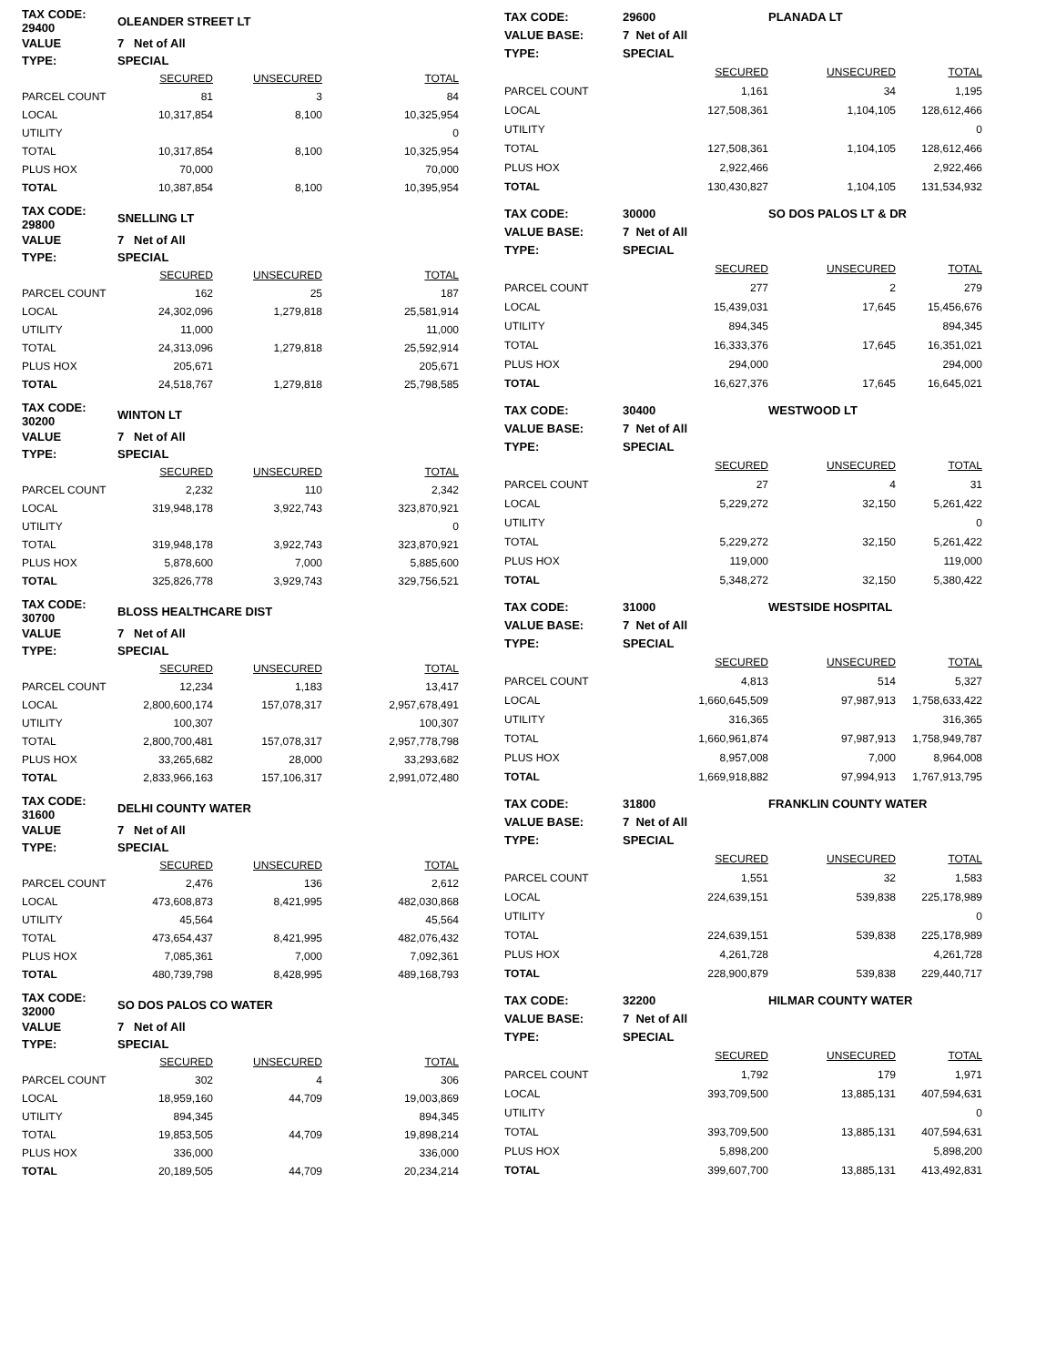| TAX CODE: 29400 | OLEANDER STREET LT | | |
| VALUE | 7 Net of All | | |
| TYPE: | SPECIAL | | |
| | SECURED | UNSECURED | TOTAL |
| PARCEL COUNT | 81 | 3 | 84 |
| LOCAL | 10,317,854 | 8,100 | 10,325,954 |
| UTILITY | | | 0 |
| TOTAL | 10,317,854 | 8,100 | 10,325,954 |
| PLUS HOX | 70,000 | | 70,000 |
| TOTAL | 10,387,854 | 8,100 | 10,395,954 |
| TAX CODE: | 29600 | | PLANADA LT | |
| VALUE BASE: | 7 Net of All | | | |
| TYPE: | SPECIAL | | | |
| | | SECURED | UNSECURED | TOTAL |
| PARCEL COUNT | | 1,161 | 34 | 1,195 |
| LOCAL | | 127,508,361 | 1,104,105 | 128,612,466 |
| UTILITY | | | | 0 |
| TOTAL | | 127,508,361 | 1,104,105 | 128,612,466 |
| PLUS HOX | | 2,922,466 | | 2,922,466 |
| TOTAL | | 130,430,827 | 1,104,105 | 131,534,932 |
| TAX CODE: 29800 | SNELLING LT | | |
| VALUE | 7 Net of All | | |
| TYPE: | SPECIAL | | |
| | SECURED | UNSECURED | TOTAL |
| PARCEL COUNT | 162 | 25 | 187 |
| LOCAL | 24,302,096 | 1,279,818 | 25,581,914 |
| UTILITY | 11,000 | | 11,000 |
| TOTAL | 24,313,096 | 1,279,818 | 25,592,914 |
| PLUS HOX | 205,671 | | 205,671 |
| TOTAL | 24,518,767 | 1,279,818 | 25,798,585 |
| TAX CODE: | 30000 | | SO DOS PALOS LT & DR | |
| VALUE BASE: | 7 Net of All | | | |
| TYPE: | SPECIAL | | | |
| | | SECURED | UNSECURED | TOTAL |
| PARCEL COUNT | | 277 | 2 | 279 |
| LOCAL | | 15,439,031 | 17,645 | 15,456,676 |
| UTILITY | | 894,345 | | 894,345 |
| TOTAL | | 16,333,376 | 17,645 | 16,351,021 |
| PLUS HOX | | 294,000 | | 294,000 |
| TOTAL | | 16,627,376 | 17,645 | 16,645,021 |
| TAX CODE: 30200 | WINTON LT | | |
| VALUE | 7 Net of All | | |
| TYPE: | SPECIAL | | |
| | SECURED | UNSECURED | TOTAL |
| PARCEL COUNT | 2,232 | 110 | 2,342 |
| LOCAL | 319,948,178 | 3,922,743 | 323,870,921 |
| UTILITY | | | 0 |
| TOTAL | 319,948,178 | 3,922,743 | 323,870,921 |
| PLUS HOX | 5,878,600 | 7,000 | 5,885,600 |
| TOTAL | 325,826,778 | 3,929,743 | 329,756,521 |
| TAX CODE: | 30400 | | WESTWOOD LT | |
| VALUE BASE: | 7 Net of All | | | |
| TYPE: | SPECIAL | | | |
| | | SECURED | UNSECURED | TOTAL |
| PARCEL COUNT | | 27 | 4 | 31 |
| LOCAL | | 5,229,272 | 32,150 | 5,261,422 |
| UTILITY | | | | 0 |
| TOTAL | | 5,229,272 | 32,150 | 5,261,422 |
| PLUS HOX | | 119,000 | | 119,000 |
| TOTAL | | 5,348,272 | 32,150 | 5,380,422 |
| TAX CODE: 30700 | BLOSS HEALTHCARE DIST | | |
| VALUE | 7 Net of All | | |
| TYPE: | SPECIAL | | |
| | SECURED | UNSECURED | TOTAL |
| PARCEL COUNT | 12,234 | 1,183 | 13,417 |
| LOCAL | 2,800,600,174 | 157,078,317 | 2,957,678,491 |
| UTILITY | 100,307 | | 100,307 |
| TOTAL | 2,800,700,481 | 157,078,317 | 2,957,778,798 |
| PLUS HOX | 33,265,682 | 28,000 | 33,293,682 |
| TOTAL | 2,833,966,163 | 157,106,317 | 2,991,072,480 |
| TAX CODE: | 31000 | | WESTSIDE HOSPITAL | |
| VALUE BASE: | 7 Net of All | | | |
| TYPE: | SPECIAL | | | |
| | | SECURED | UNSECURED | TOTAL |
| PARCEL COUNT | | 4,813 | 514 | 5,327 |
| LOCAL | | 1,660,645,509 | 97,987,913 | 1,758,633,422 |
| UTILITY | | 316,365 | | 316,365 |
| TOTAL | | 1,660,961,874 | 97,987,913 | 1,758,949,787 |
| PLUS HOX | | 8,957,008 | 7,000 | 8,964,008 |
| TOTAL | | 1,669,918,882 | 97,994,913 | 1,767,913,795 |
| TAX CODE: 31600 | DELHI COUNTY WATER | | |
| VALUE | 7 Net of All | | |
| TYPE: | SPECIAL | | |
| | SECURED | UNSECURED | TOTAL |
| PARCEL COUNT | 2,476 | 136 | 2,612 |
| LOCAL | 473,608,873 | 8,421,995 | 482,030,868 |
| UTILITY | 45,564 | | 45,564 |
| TOTAL | 473,654,437 | 8,421,995 | 482,076,432 |
| PLUS HOX | 7,085,361 | 7,000 | 7,092,361 |
| TOTAL | 480,739,798 | 8,428,995 | 489,168,793 |
| TAX CODE: | 31800 | | FRANKLIN COUNTY WATER | |
| VALUE BASE: | 7 Net of All | | | |
| TYPE: | SPECIAL | | | |
| | | SECURED | UNSECURED | TOTAL |
| PARCEL COUNT | | 1,551 | 32 | 1,583 |
| LOCAL | | 224,639,151 | 539,838 | 225,178,989 |
| UTILITY | | | | 0 |
| TOTAL | | 224,639,151 | 539,838 | 225,178,989 |
| PLUS HOX | | 4,261,728 | | 4,261,728 |
| TOTAL | | 228,900,879 | 539,838 | 229,440,717 |
| TAX CODE: 32000 | SO DOS PALOS CO WATER | | |
| VALUE | 7 Net of All | | |
| TYPE: | SPECIAL | | |
| | SECURED | UNSECURED | TOTAL |
| PARCEL COUNT | 302 | 4 | 306 |
| LOCAL | 18,959,160 | 44,709 | 19,003,869 |
| UTILITY | 894,345 | | 894,345 |
| TOTAL | 19,853,505 | 44,709 | 19,898,214 |
| PLUS HOX | 336,000 | | 336,000 |
| TOTAL | 20,189,505 | 44,709 | 20,234,214 |
| TAX CODE: | 32200 | | HILMAR COUNTY WATER | |
| VALUE BASE: | 7 Net of All | | | |
| TYPE: | SPECIAL | | | |
| | | SECURED | UNSECURED | TOTAL |
| PARCEL COUNT | | 1,792 | 179 | 1,971 |
| LOCAL | | 393,709,500 | 13,885,131 | 407,594,631 |
| UTILITY | | | | 0 |
| TOTAL | | 393,709,500 | 13,885,131 | 407,594,631 |
| PLUS HOX | | 5,898,200 | | 5,898,200 |
| TOTAL | | 399,607,700 | 13,885,131 | 413,492,831 |